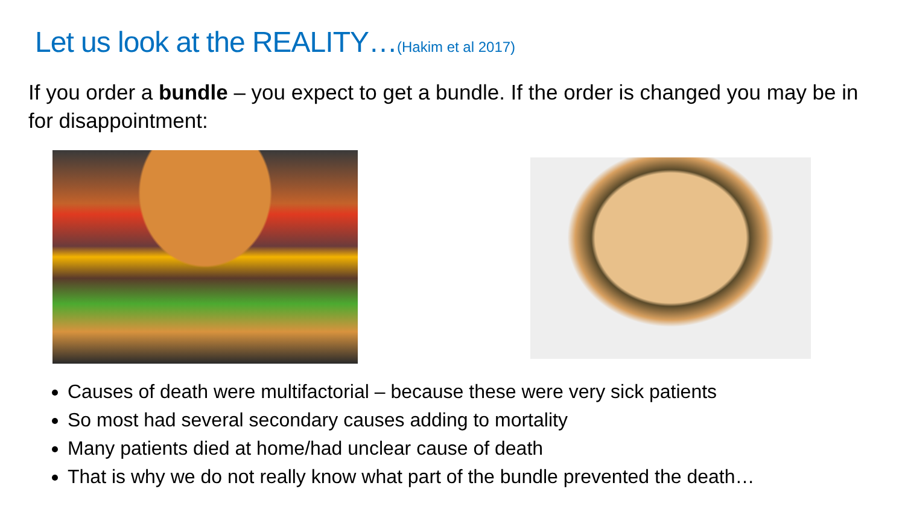Let us look at the REALITY…(Hakim et al 2017)
If you order a bundle – you expect to get a bundle. If the order is changed you may be in for disappointment:
Causes of death were multifactorial – because these were very sick patients
So most had several secondary causes adding to mortality
Many patients died at home/had unclear cause of death
That is why we do not really know what part of the bundle prevented the death…